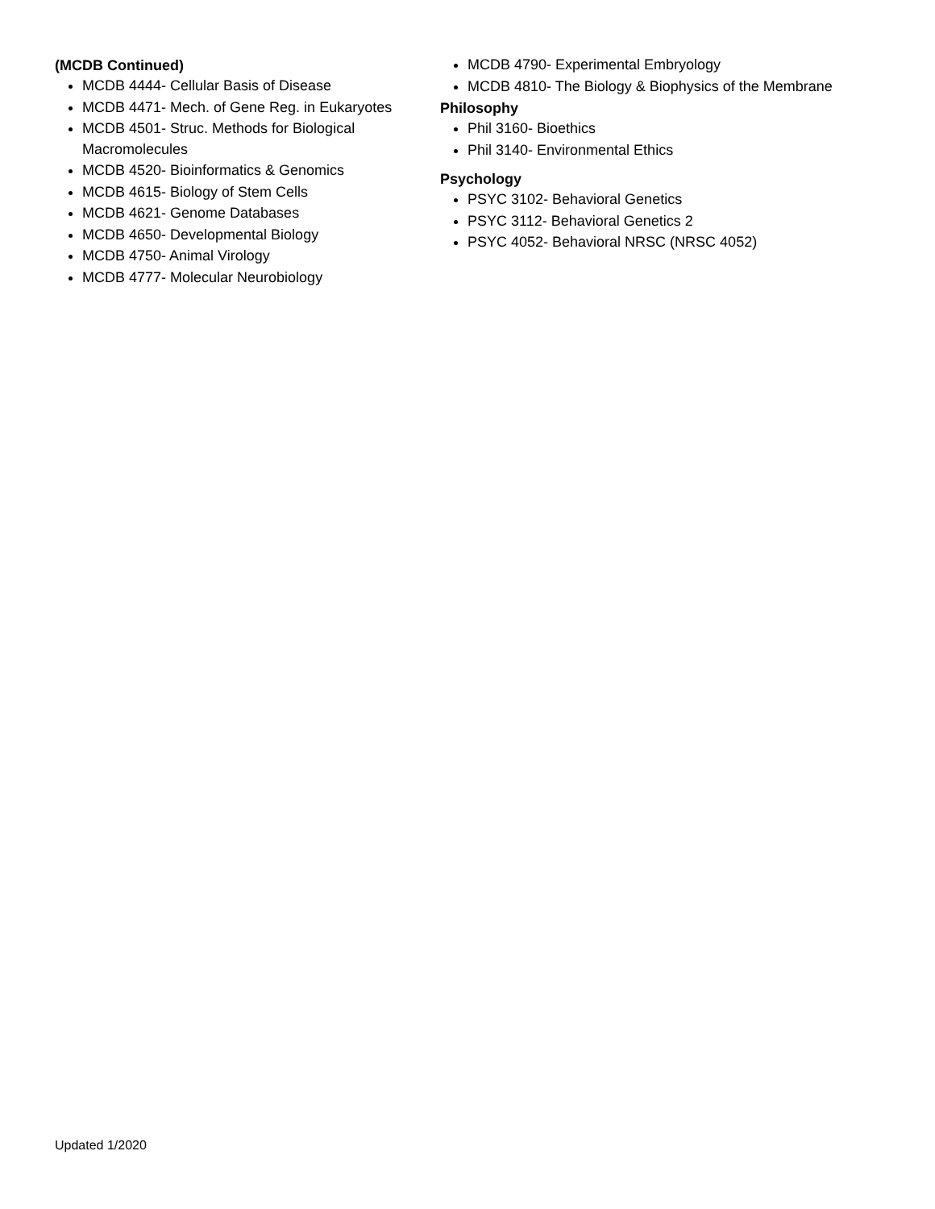(MCDB Continued)
MCDB 4444- Cellular Basis of Disease
MCDB 4471- Mech. of Gene Reg. in Eukaryotes
MCDB 4501- Struc. Methods for Biological Macromolecules
MCDB 4520- Bioinformatics & Genomics
MCDB 4615- Biology of Stem Cells
MCDB 4621- Genome Databases
MCDB 4650- Developmental Biology
MCDB 4750- Animal Virology
MCDB 4777- Molecular Neurobiology
MCDB 4790- Experimental Embryology
MCDB 4810- The Biology & Biophysics of the Membrane
Philosophy
Phil 3160- Bioethics
Phil 3140- Environmental Ethics
Psychology
PSYC 3102- Behavioral Genetics
PSYC 3112- Behavioral Genetics 2
PSYC 4052- Behavioral NRSC (NRSC 4052)
Updated 1/2020